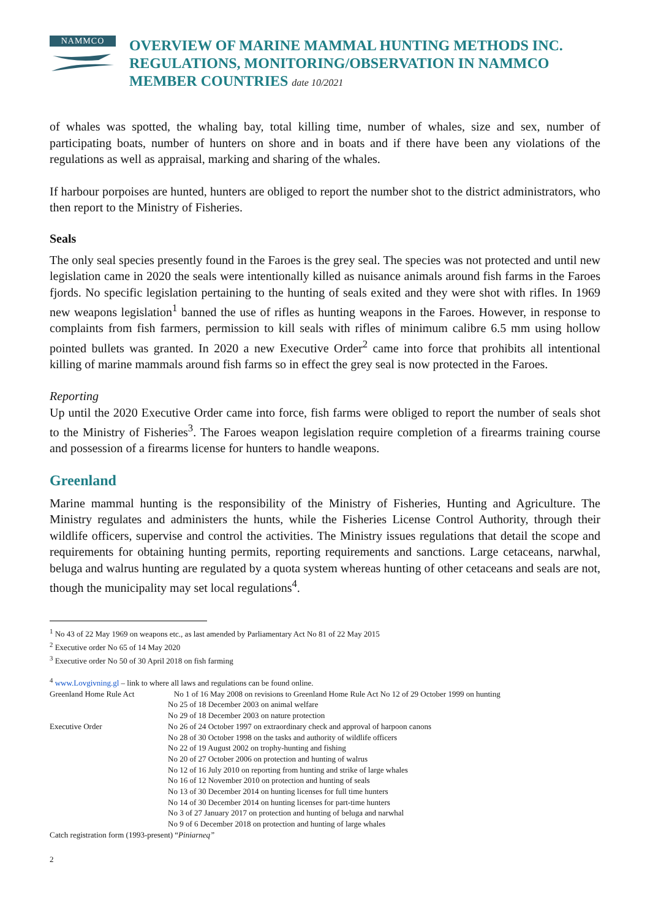NAMMCO
OVERVIEW OF MARINE MAMMAL HUNTING METHODS INC.
REGULATIONS, MONITORING/OBSERVATION IN NAMMCO
MEMBER COUNTRIES date 10/2021
of whales was spotted, the whaling bay, total killing time, number of whales, size and sex, number of participating boats, number of hunters on shore and in boats and if there have been any violations of the regulations as well as appraisal, marking and sharing of the whales.
If harbour porpoises are hunted, hunters are obliged to report the number shot to the district administrators, who then report to the Ministry of Fisheries.
Seals
The only seal species presently found in the Faroes is the grey seal. The species was not protected and until new legislation came in 2020 the seals were intentionally killed as nuisance animals around fish farms in the Faroes fjords. No specific legislation pertaining to the hunting of seals exited and they were shot with rifles. In 1969 new weapons legislation<sup>1</sup> banned the use of rifles as hunting weapons in the Faroes. However, in response to complaints from fish farmers, permission to kill seals with rifles of minimum calibre 6.5 mm using hollow pointed bullets was granted. In 2020 a new Executive Order<sup>2</sup> came into force that prohibits all intentional killing of marine mammals around fish farms so in effect the grey seal is now protected in the Faroes.
Reporting
Up until the 2020 Executive Order came into force, fish farms were obliged to report the number of seals shot to the Ministry of Fisheries<sup>3</sup>. The Faroes weapon legislation require completion of a firearms training course and possession of a firearms license for hunters to handle weapons.
Greenland
Marine mammal hunting is the responsibility of the Ministry of Fisheries, Hunting and Agriculture. The Ministry regulates and administers the hunts, while the Fisheries License Control Authority, through their wildlife officers, supervise and control the activities. The Ministry issues regulations that detail the scope and requirements for obtaining hunting permits, reporting requirements and sanctions. Large cetaceans, narwhal, beluga and walrus hunting are regulated by a quota system whereas hunting of other cetaceans and seals are not, though the municipality may set local regulations<sup>4</sup>.
<sup>1</sup> No 43 of 22 May 1969 on weapons etc., as last amended by Parliamentary Act No 81 of 22 May 2015
<sup>2</sup> Executive order No 65 of 14 May 2020
<sup>3</sup> Executive order No 50 of 30 April 2018 on fish farming
<sup>4</sup> www.Lovgivning.gl – link to where all laws and regulations can be found online.
Greenland Home Rule Act No 1 of 16 May 2008 on revisions to Greenland Home Rule Act No 12 of 29 October 1999 on hunting
No 25 of 18 December 2003 on animal welfare
No 29 of 18 December 2003 on nature protection
Executive Order No 26 of 24 October 1997 on extraordinary check and approval of harpoon canons
No 28 of 30 October 1998 on the tasks and authority of wildlife officers
No 22 of 19 August 2002 on trophy-hunting and fishing
No 20 of 27 October 2006 on protection and hunting of walrus
No 12 of 16 July 2010 on reporting from hunting and strike of large whales
No 16 of 12 November 2010 on protection and hunting of seals
No 13 of 30 December 2014 on hunting licenses for full time hunters
No 14 of 30 December 2014 on hunting licenses for part-time hunters
No 3 of 27 January 2017 on protection and hunting of beluga and narwhal
No 9 of 6 December 2018 on protection and hunting of large whales
Catch registration form (1993-present) “Piniarneq”
2